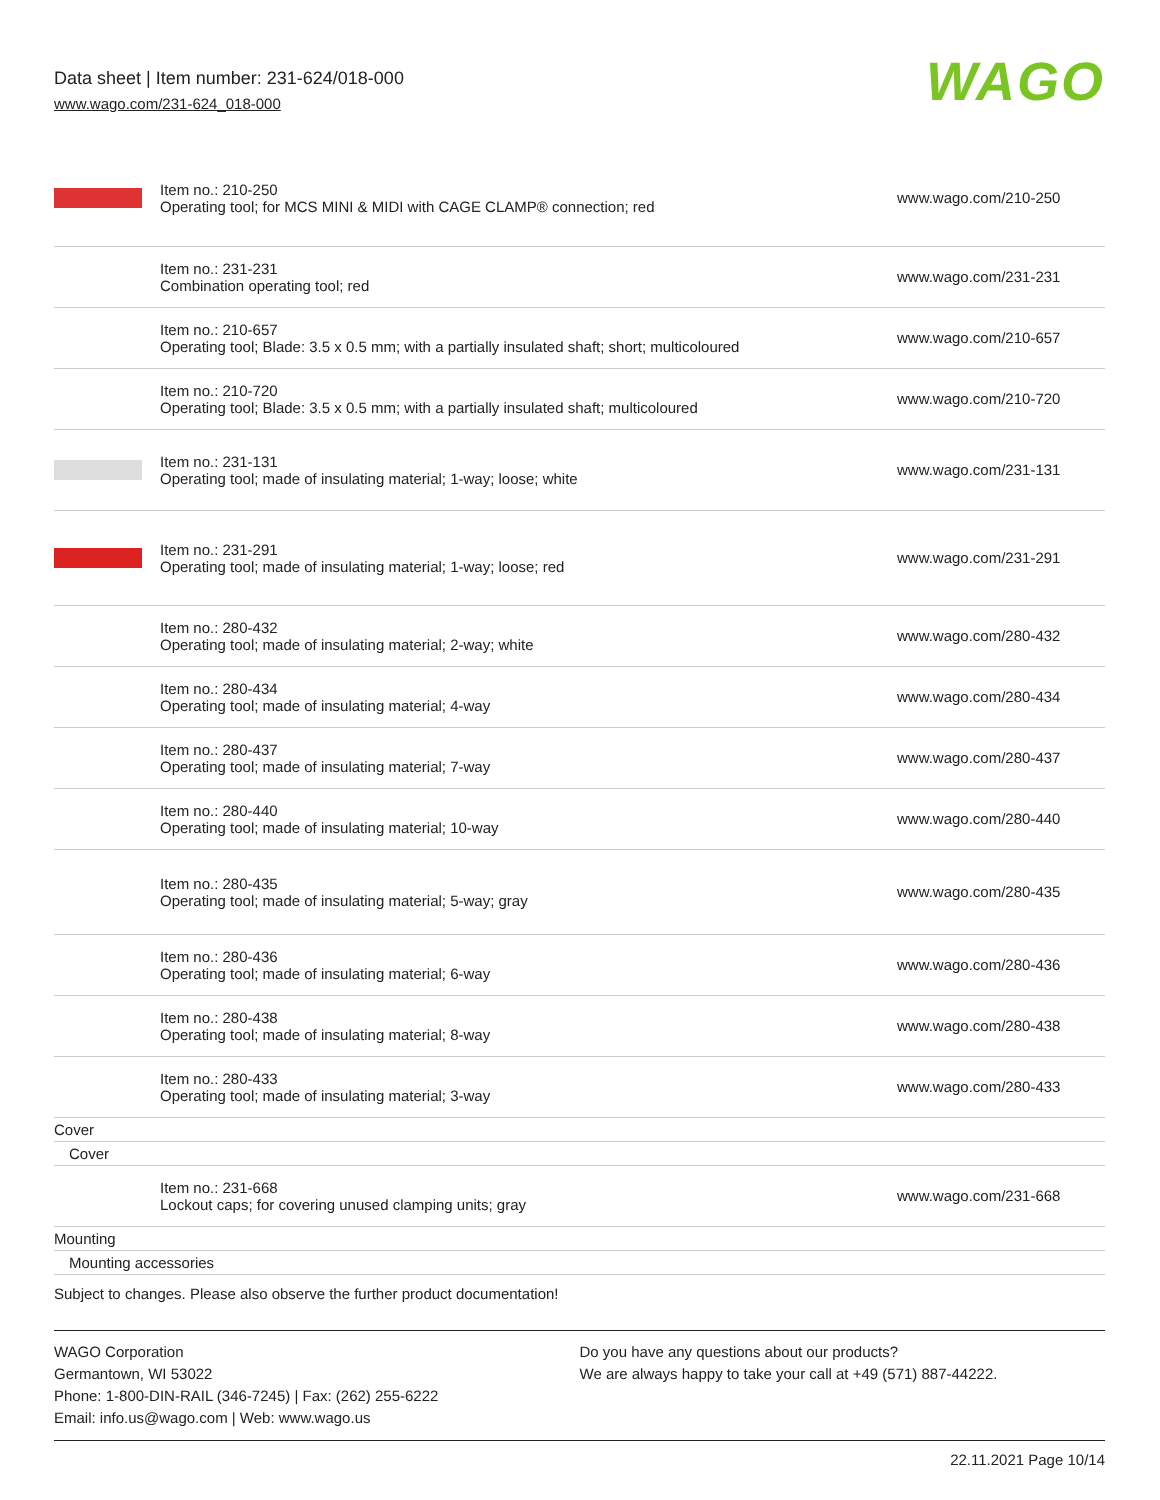Data sheet | Item number: 231-624/018-000
www.wago.com/231-624_018-000
WAGO
| | Item no.: 210-250 Operating tool; for MCS MINI & MIDI with CAGE CLAMP® connection; red | www.wago.com/210-250 |
| | Item no.: 231-231 Combination operating tool; red | www.wago.com/231-231 |
| | Item no.: 210-657 Operating tool; Blade: 3.5 x 0.5 mm; with a partially insulated shaft; short; multicoloured | www.wago.com/210-657 |
| | Item no.: 210-720 Operating tool; Blade: 3.5 x 0.5 mm; with a partially insulated shaft; multicoloured | www.wago.com/210-720 |
| | Item no.: 231-131 Operating tool; made of insulating material; 1-way; loose; white | www.wago.com/231-131 |
| | Item no.: 231-291 Operating tool; made of insulating material; 1-way; loose; red | www.wago.com/231-291 |
| | Item no.: 280-432 Operating tool; made of insulating material; 2-way; white | www.wago.com/280-432 |
| | Item no.: 280-434 Operating tool; made of insulating material; 4-way | www.wago.com/280-434 |
| | Item no.: 280-437 Operating tool; made of insulating material; 7-way | www.wago.com/280-437 |
| | Item no.: 280-440 Operating tool; made of insulating material; 10-way | www.wago.com/280-440 |
| | Item no.: 280-435 Operating tool; made of insulating material; 5-way; gray | www.wago.com/280-435 |
| | Item no.: 280-436 Operating tool; made of insulating material; 6-way | www.wago.com/280-436 |
| | Item no.: 280-438 Operating tool; made of insulating material; 8-way | www.wago.com/280-438 |
| | Item no.: 280-433 Operating tool; made of insulating material; 3-way | www.wago.com/280-433 |
Cover
Cover
| | Item no.: 231-668 Lockout caps; for covering unused clamping units; gray | www.wago.com/231-668 |
Mounting
Mounting accessories
Subject to changes. Please also observe the further product documentation!
WAGO Corporation
Germantown, WI 53022
Phone: 1-800-DIN-RAIL (346-7245) | Fax: (262) 255-6222
Email: info.us@wago.com | Web: www.wago.us
Do you have any questions about our products?
We are always happy to take your call at +49 (571) 887-44222.
22.11.2021 Page 10/14